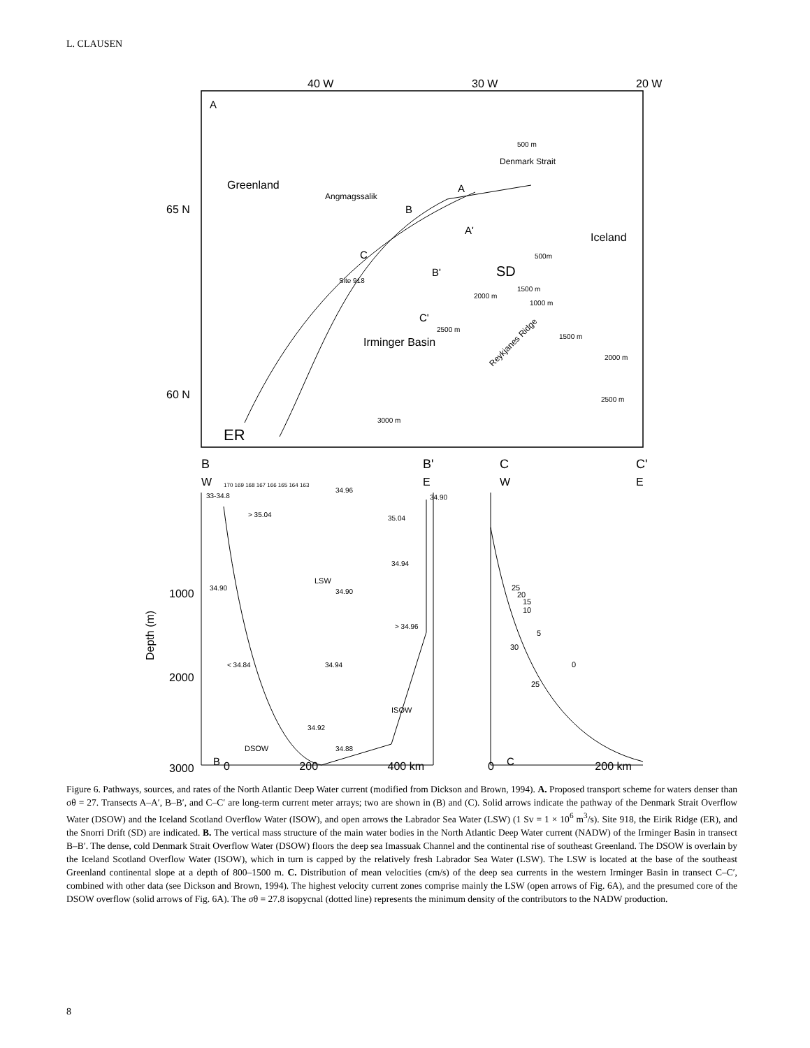L. CLAUSEN
40 W
30 W
20 W
65 N
60 N
A
Greenland
Angmagssalik
Denmark Strait
500 m
Iceland
A
A'
B
B'
C
C'
SD
Site 918
Irminger Basin
1500 m
2000 m
1000 m
500m
2500 m
Reykjanes Ridge
1500 m
2000 m
2500 m
3000 m
ER
B
B'
C
C'
W
E
W
E
170 169 168 167 166 165 164 163
34.96
34.90
33-34.8
> 35.04
35.04
34.94
LSW
34.90
34.90
> 34.96
< 34.84
34.94
ISOW
34.92
DSOW
34.88
B
C
1000
2000
3000
Depth (m)
25
20
15
10
5
30
0
25
0 200 400 km 0 200 km
Figure 6. Pathways, sources, and rates of the North Atlantic Deep Water current (modified from Dickson and Brown, 1994). A. Proposed transport scheme for waters denser than σθ = 27. Transects A–A′, B–B′, and C–C′ are long-term current meter arrays; two are shown in (B) and (C). Solid arrows indicate the pathway of the Denmark Strait Overflow Water (DSOW) and the Iceland Scotland Overflow Water (ISOW), and open arrows the Labrador Sea Water (LSW) (1 Sv = 1 × 10<sup>6</sup> m<sup>3</sup>/s). Site 918, the Eirik Ridge (ER), and the Snorri Drift (SD) are indicated. B. The vertical mass structure of the main water bodies in the North Atlantic Deep Water current (NADW) of the Irminger Basin in transect B–B′. The dense, cold Denmark Strait Overflow Water (DSOW) floors the deep sea Imassuak Channel and the continental rise of southeast Greenland. The DSOW is overlain by the Iceland Scotland Overflow Water (ISOW), which in turn is capped by the relatively fresh Labrador Sea Water (LSW). The LSW is located at the base of the southeast Greenland continental slope at a depth of 800–1500 m. C. Distribution of mean velocities (cm/s) of the deep sea currents in the western Irminger Basin in transect C–C′, combined with other data (see Dickson and Brown, 1994). The highest velocity current zones comprise mainly the LSW (open arrows of Fig. 6A), and the presumed core of the DSOW overflow (solid arrows of Fig. 6A). The σθ = 27.8 isopycnal (dotted line) represents the minimum density of the contributors to the NADW production.
8